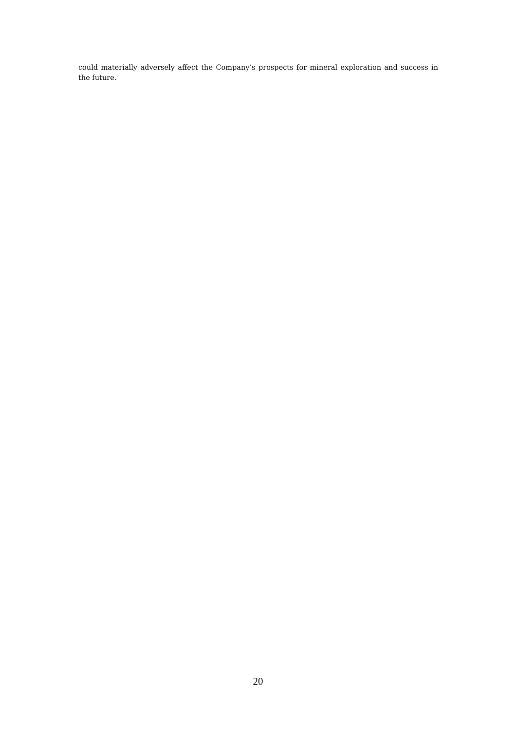could materially adversely affect the Company’s prospects for mineral exploration and success in the future.
20